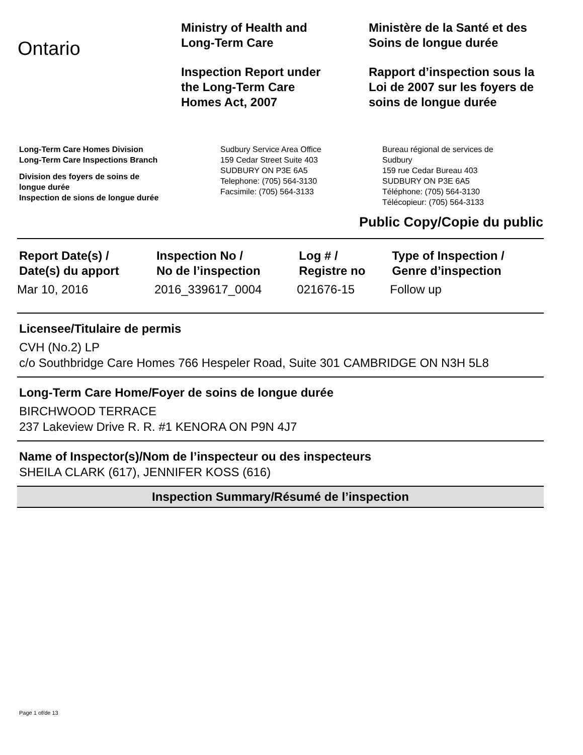Ontario
Ministry of Health and
Long-Term Care
Inspection Report under
the Long-Term Care
Homes Act, 2007
Ministère de la Santé et des
Soins de longue durée
Rapport d’inspection sous la
Loi de 2007 sur les foyers de
soins de longue durée
Long-Term Care Homes Division
Long-Term Care Inspections Branch
Division des foyers de soins de
longue durée
Inspection de sions de longue durée
Sudbury Service Area Office
159 Cedar Street Suite 403
SUDBURY ON P3E 6A5
Telephone: (705) 564-3130
Facsimile: (705) 564-3133
Bureau régional de services de
Sudbury
159 rue Cedar Bureau 403
SUDBURY ON P3E 6A5
Téléphone: (705) 564-3130
Télécopieur: (705) 564-3133
Public Copy/Copie du public
| Report Date(s) / Date(s) du apport | Inspection No / No de l’inspection | Log # / Registre no | Type of Inspection / Genre d’inspection |
| --- | --- | --- | --- |
| Mar 10, 2016 | 2016_339617_0004 | 021676-15 | Follow up |
Licensee/Titulaire de permis
CVH (No.2) LP
c/o Southbridge Care Homes 766 Hespeler Road, Suite 301 CAMBRIDGE ON N3H 5L8
Long-Term Care Home/Foyer de soins de longue durée
BIRCHWOOD TERRACE
237 Lakeview Drive R. R. #1 KENORA ON P9N 4J7
Name of Inspector(s)/Nom de l’inspecteur ou des inspecteurs
SHEILA CLARK (617), JENNIFER KOSS (616)
Inspection Summary/Résumé de l’inspection
Page 1 of/de 13